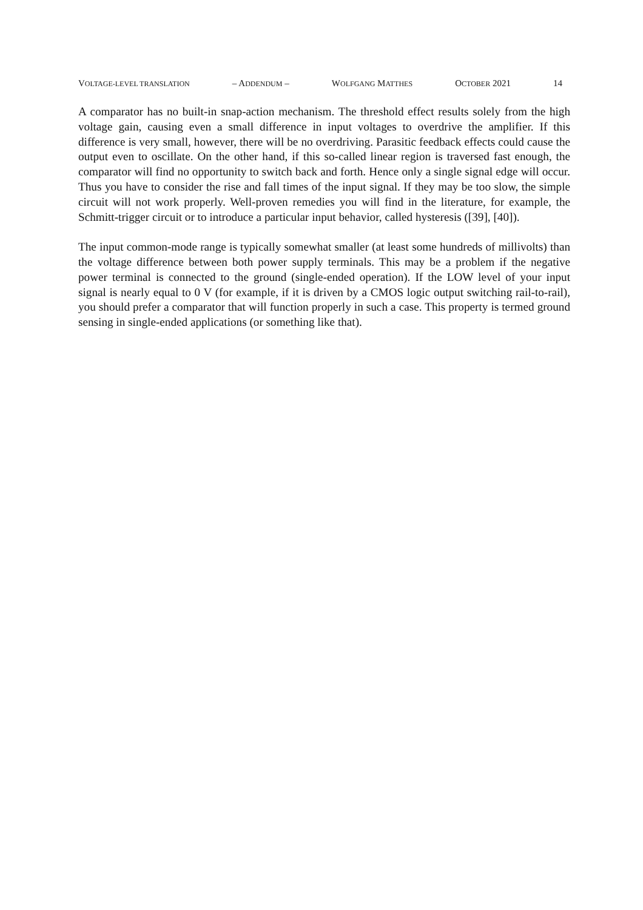VOLTAGE-LEVEL TRANSLATION – ADDENDUM – WOLFGANG MATTHES OCTOBER 2021 14
A comparator has no built-in snap-action mechanism. The threshold effect results solely from the high voltage gain, causing even a small difference in input voltages to overdrive the amplifier. If this difference is very small, however, there will be no overdriving. Parasitic feedback effects could cause the output even to oscillate. On the other hand, if this so-called linear region is traversed fast enough, the comparator will find no opportunity to switch back and forth. Hence only a single signal edge will occur. Thus you have to consider the rise and fall times of the input signal. If they may be too slow, the simple circuit will not work properly. Well-proven remedies you will find in the literature, for example, the Schmitt-trigger circuit or to introduce a particular input behavior, called hysteresis ([39], [40]).
The input common-mode range is typically somewhat smaller (at least some hundreds of millivolts) than the voltage difference between both power supply terminals. This may be a problem if the negative power terminal is connected to the ground (single-ended operation). If the LOW level of your input signal is nearly equal to 0 V (for example, if it is driven by a CMOS logic output switching rail-to-rail), you should prefer a comparator that will function properly in such a case. This property is termed ground sensing in single-ended applications (or something like that).